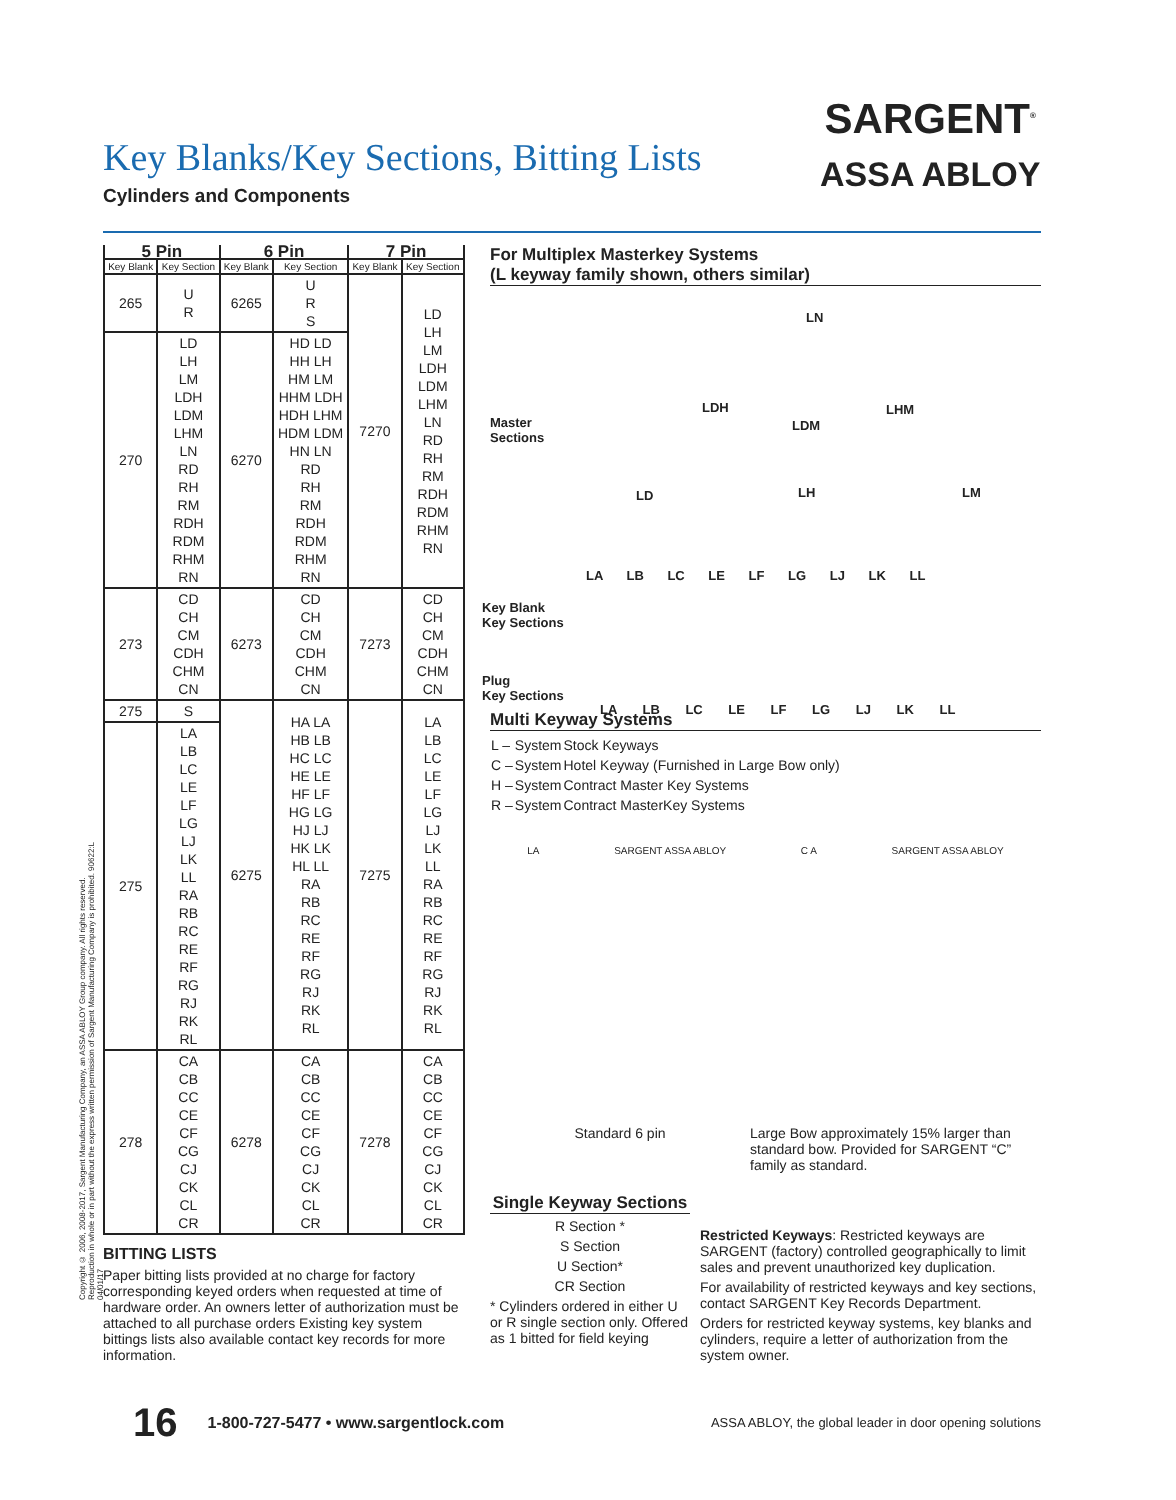Key Blanks/Key Sections, Bitting Lists
Cylinders and Components
SARGENT<sup>®</sup>
ASSA ABLOY
Copyright © 2006, 2008-2017, Sargent Manufacturing Company, an ASSA ABLOY Group company. All rights reserved. Reproduction in whole or in part without the express written permission of Sargent Manufacturing Company is prohibited. 90622:L 04/01/17
| 5 Pin | | 6 Pin | | 7 Pin | |
| --- | --- | --- | --- | --- | --- |
| Key Blank | Key Section | Key Blank | Key Section | Key Blank | Key Section |
| 265 | U R | 6265 | U R S | 7270 | LD LH LM LDH LDM LHM LN RD RH RM RDH RDM RHM RN |
| 270 | LD LH LM LDH LDM LHM LN RD RH RM RDH RDM RHM RN | 6270 | HD LD HH LH HM LM HHM LDH HDH LHM HDM LDM HN LN RD RH RM RDH RDM RHM RN | | |
| 273 | CD CH CM CDH CHM CN | 6273 | CD CH CM CDH CHM CN | 7273 | CD CH CM CDH CHM CN |
| 275 | S | 6275 | HA LA HB LB HC LC HE LE HF LF HG LG HJ LJ HK LK HL LL RA RB RC RE RF RG RJ RK RL | 7275 | LA LB LC LE LF LG LJ LK LL RA RB RC RE RF RG RJ RK RL |
| 275 | LA LB LC LE LF LG LJ LK LL RA RB RC RE RF RG RJ RK RL | | | | |
| 278 | CA CB CC CE CF CG CJ CK CL CR | 6278 | CA CB CC CE CF CG CJ CK CL CR | 7278 | CA CB CC CE CF CG CJ CK CL CR |
BITTING LISTS
Paper bitting lists provided at no charge for factory corresponding keyed orders when requested at time of hardware order. An owners letter of authorization must be attached to all purchase orders Existing key system bittings lists also available contact key records for more information.
For Multiplex Masterkey Systems
(L keyway family shown, others similar)
LN
LDH
LDM
LHM
Master
Sections
LD LH LM
LA LB LC LE LF LG LJ LK LL
Key Blank
Key Sections
Plug
Key Sections
LA LB LC LE LF LG LJ LK LL
Multi Keyway Systems
| L – | System | Stock Keyways |
| C – | System | Hotel Keyway (Furnished in Large Bow only) |
| H – | System | Contract Master Key Systems |
| R – | System | Contract MasterKey Systems |
LA SARGENT ASSA ABLOY C A SARGENT ASSA ABLOY
Standard 6 pin Large Bow approximately 15% larger than standard bow. Provided for SARGENT “C” family as standard.
Single Keyway Sections
R Section *
S Section
U Section*
CR Section
* Cylinders ordered in either U or R single section only. Offered as 1 bitted for field keying
Restricted Keyways: Restricted keyways are SARGENT (factory) controlled geographically to limit sales and prevent unauthorized key duplication.
For availability of restricted keyways and key sections, contact SARGENT Key Records Department.
Orders for restricted keyway systems, key blanks and cylinders, require a letter of authorization from the system owner.
16 1-800-727-5477 • www.sargentlock.com ASSA ABLOY, the global leader in door opening solutions